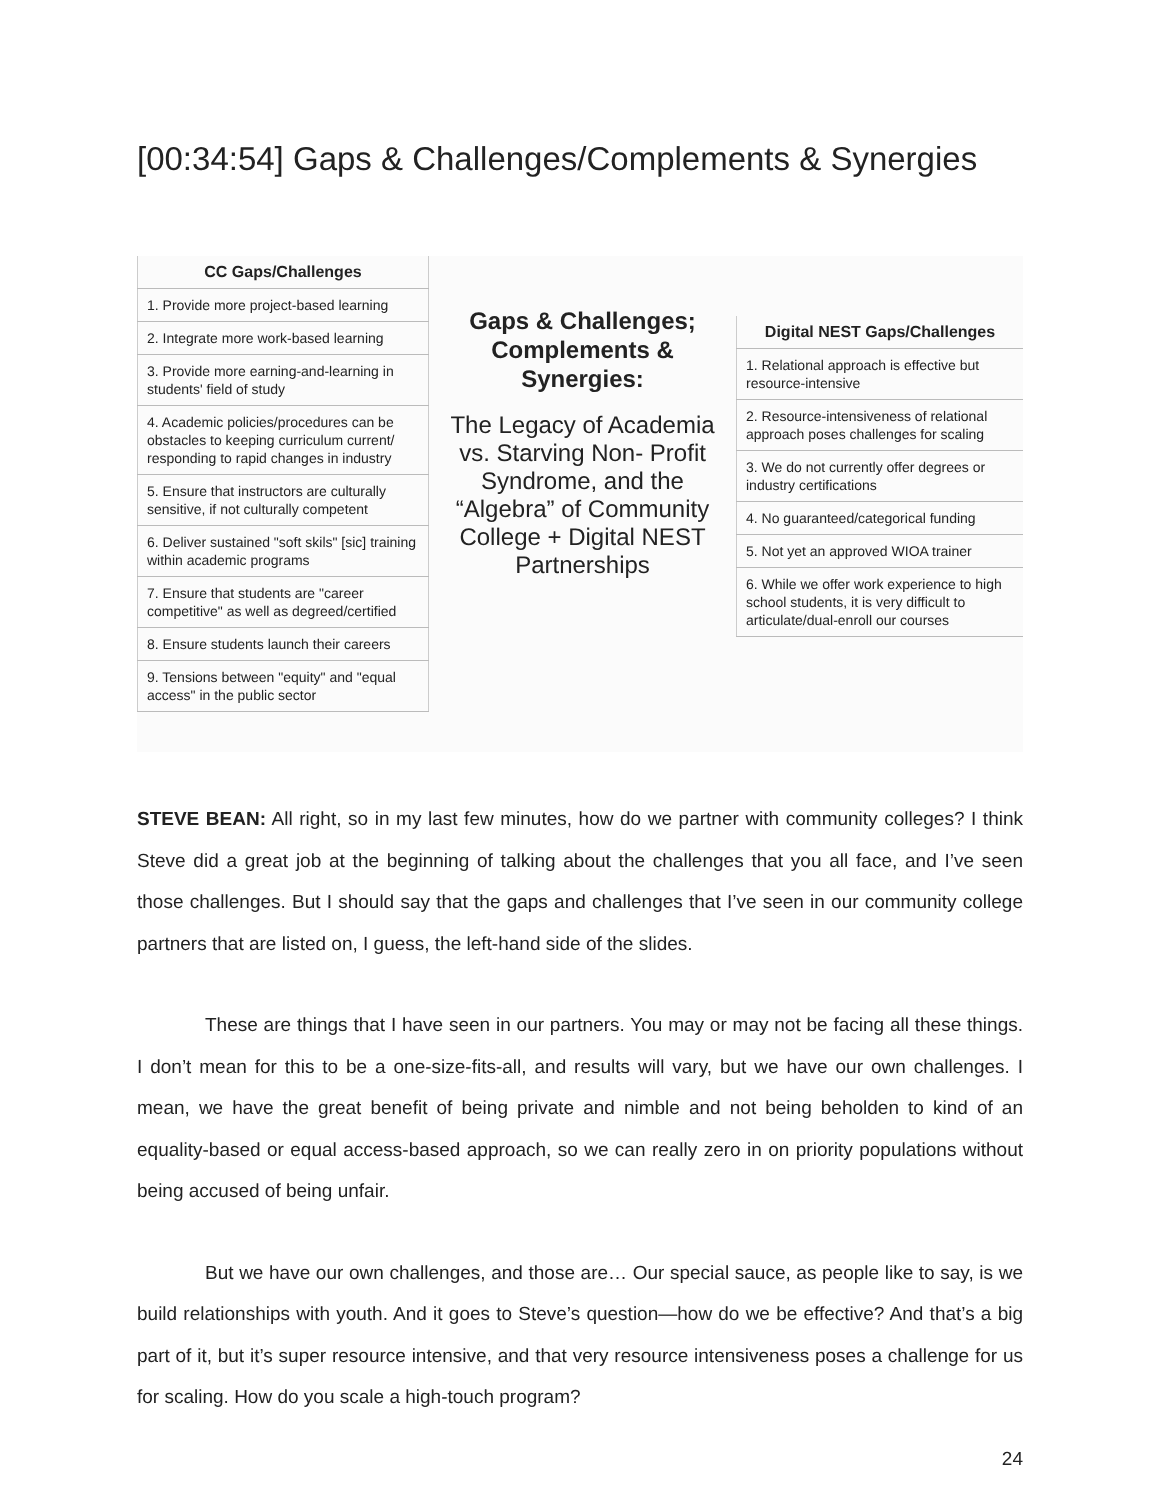[00:34:54] Gaps & Challenges/Complements & Synergies
| CC Gaps/Challenges |
| --- |
| 1. Provide more project-based learning |
| 2. Integrate more work-based learning |
| 3. Provide more earning-and-learning in students' field of study |
| 4. Academic policies/procedures can be obstacles to keeping curriculum current/ responding to rapid changes in industry |
| 5. Ensure that instructors are culturally sensitive, if not culturally competent |
| 6. Deliver sustained "soft skils" [sic] training within academic programs |
| 7. Ensure that students are "career competitive" as well as degreed/certified |
| 8. Ensure students launch their careers |
| 9. Tensions between "equity" and "equal access" in the public sector |
Gaps & Challenges; Complements & Synergies:
The Legacy of Academia vs. Starving Non- Profit Syndrome, and the “Algebra” of Community College + Digital NEST Partnerships
| Digital NEST Gaps/Challenges |
| --- |
| 1. Relational approach is effective but resource-intensive |
| 2. Resource-intensiveness of relational approach poses challenges for scaling |
| 3. We do not currently offer degrees or industry certifications |
| 4. No guaranteed/categorical funding |
| 5. Not yet an approved WIOA trainer |
| 6. While we offer work experience to high school students, it is very difficult to articulate/dual-enroll our courses |
STEVE BEAN: All right, so in my last few minutes, how do we partner with community colleges? I think Steve did a great job at the beginning of talking about the challenges that you all face, and I’ve seen those challenges. But I should say that the gaps and challenges that I’ve seen in our community college partners that are listed on, I guess, the left-hand side of the slides.
These are things that I have seen in our partners. You may or may not be facing all these things. I don’t mean for this to be a one-size-fits-all, and results will vary, but we have our own challenges. I mean, we have the great benefit of being private and nimble and not being beholden to kind of an equality-based or equal access-based approach, so we can really zero in on priority populations without being accused of being unfair.
But we have our own challenges, and those are… Our special sauce, as people like to say, is we build relationships with youth. And it goes to Steve’s question—how do we be effective? And that’s a big part of it, but it’s super resource intensive, and that very resource intensiveness poses a challenge for us for scaling. How do you scale a high-touch program?
24